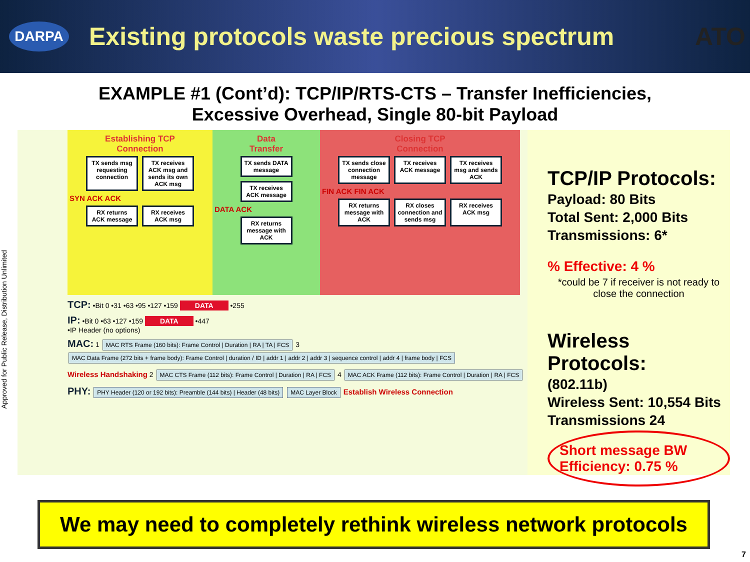DARPA
Existing protocols waste precious spectrum
ATO
EXAMPLE #1 (Cont’d): TCP/IP/RTS-CTS – Transfer Inefficiencies,
Excessive Overhead, Single 80-bit Payload
Approved for Public Release, Distribution Unlimited
Establishing TCP
Connection
TX sends msg requesting connection
TX receives ACK msg and sends its own ACK msg
SYN ACK ACK
RX returns ACK message
RX receives ACK msg
Data
Transfer
TX sends DATA message
TX receives ACK message
DATA ACK
RX returns message with ACK
Closing TCP
Connection
TX sends close connection message
TX receives ACK message
TX receives msg and sends ACK
FIN ACK FIN ACK
RX returns message with ACK
RX closes connection and sends msg
RX receives ACK msg
TCP: •Bit 0 •31 •63 •95 •127 •159 DATA •255
IP: •Bit 0 •63 •127 •159 DATA •447
•IP Header (no options)
MAC: 1 MAC RTS Frame (160 bits): Frame Control | Duration | RA | TA | FCS 3 MAC Data Frame (272 bits + frame body): Frame Control | duration / ID | addr 1 | addr 2 | addr 3 | sequence control | addr 4 | frame body | FCS
Wireless Handshaking 2 MAC CTS Frame (112 bits): Frame Control | Duration | RA | FCS 4 MAC ACK Frame (112 bits): Frame Control | Duration | RA | FCS
PHY: PHY Header (120 or 192 bits): Preamble (144 bits) | Header (48 bits) MAC Layer Block Establish Wireless Connection
TCP/IP Protocols:
Payload: 80 Bits
Total Sent: 2,000 Bits
Transmissions: 6*
% Effective: 4 %
*could be 7 if receiver is not ready to close the connection
Wireless Protocols:
(802.11b)
Wireless Sent: 10,554 Bits
Transmissions 24
Short message BW Efficiency: 0.75 %
We may need to completely rethink wireless network protocols
7